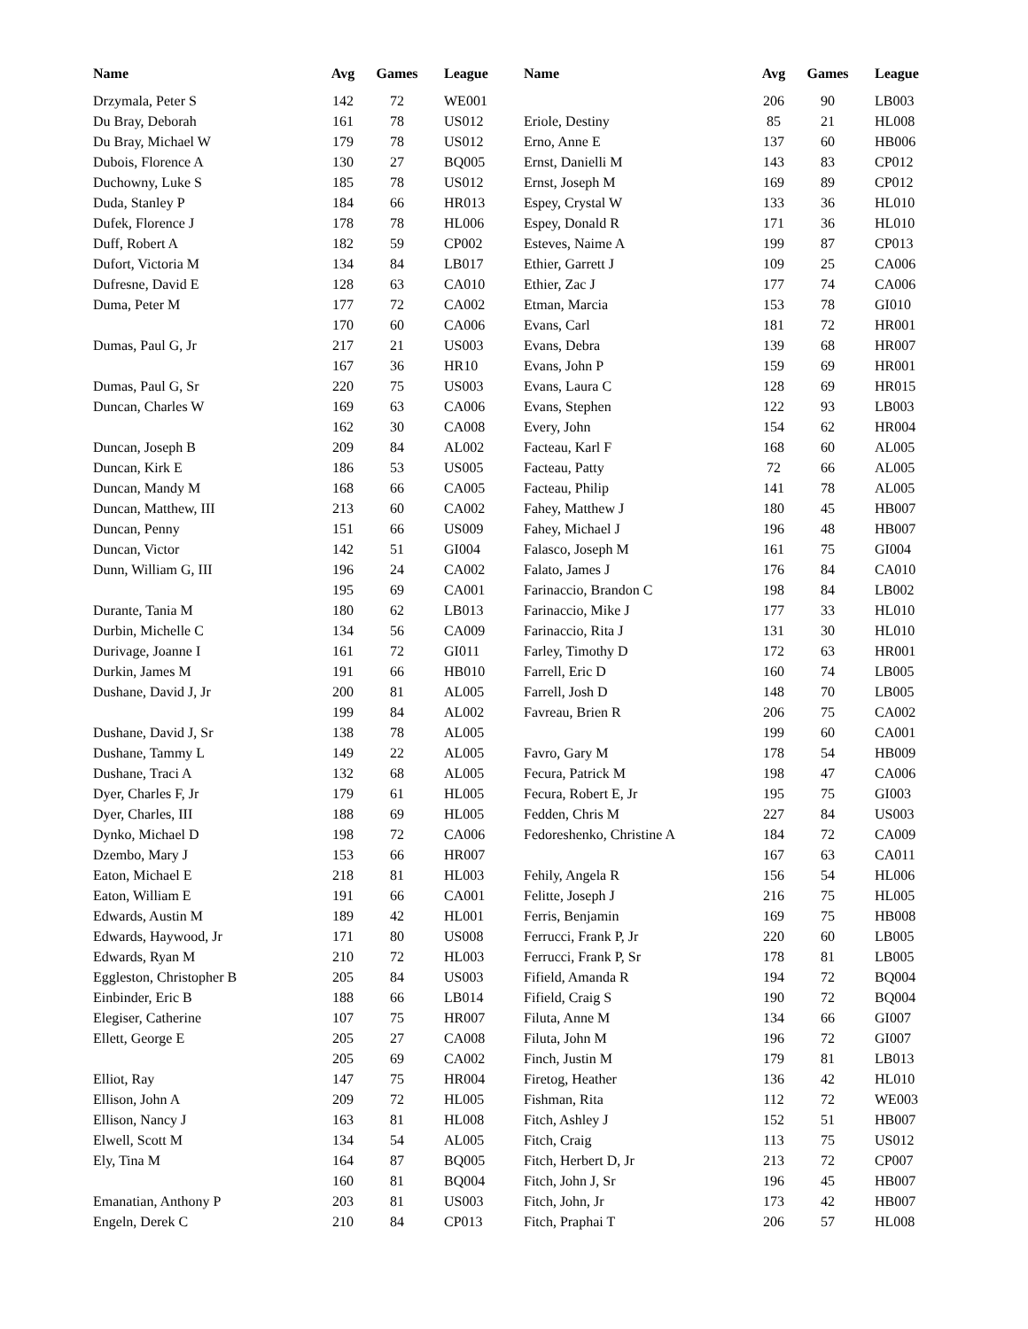| Name | Avg | Games | League | Name | Avg | Games | League |
| --- | --- | --- | --- | --- | --- | --- | --- |
| Drzymala, Peter S | 142 | 72 | WE001 | | 206 | 90 | LB003 |
| Du Bray, Deborah | 161 | 78 | US012 | Eriole, Destiny | 85 | 21 | HL008 |
| Du Bray, Michael W | 179 | 78 | US012 | Erno, Anne E | 137 | 60 | HB006 |
| Dubois, Florence A | 130 | 27 | BQ005 | Ernst, Danielli M | 143 | 83 | CP012 |
| Duchowny, Luke S | 185 | 78 | US012 | Ernst, Joseph M | 169 | 89 | CP012 |
| Duda, Stanley P | 184 | 66 | HR013 | Espey, Crystal W | 133 | 36 | HL010 |
| Dufek, Florence J | 178 | 78 | HL006 | Espey, Donald R | 171 | 36 | HL010 |
| Duff, Robert A | 182 | 59 | CP002 | Esteves, Naime A | 199 | 87 | CP013 |
| Dufort, Victoria M | 134 | 84 | LB017 | Ethier, Garrett J | 109 | 25 | CA006 |
| Dufresne, David E | 128 | 63 | CA010 | Ethier, Zac J | 177 | 74 | CA006 |
| Duma, Peter M | 177 | 72 | CA002 | Etman, Marcia | 153 | 78 | GI010 |
| | 170 | 60 | CA006 | Evans, Carl | 181 | 72 | HR001 |
| Dumas, Paul G, Jr | 217 | 21 | US003 | Evans, Debra | 139 | 68 | HR007 |
| | 167 | 36 | HR10 | Evans, John P | 159 | 69 | HR001 |
| Dumas, Paul G, Sr | 220 | 75 | US003 | Evans, Laura C | 128 | 69 | HR015 |
| Duncan, Charles W | 169 | 63 | CA006 | Evans, Stephen | 122 | 93 | LB003 |
| | 162 | 30 | CA008 | Every, John | 154 | 62 | HR004 |
| Duncan, Joseph B | 209 | 84 | AL002 | Facteau, Karl F | 168 | 60 | AL005 |
| Duncan, Kirk E | 186 | 53 | US005 | Facteau, Patty | 72 | 66 | AL005 |
| Duncan, Mandy M | 168 | 66 | CA005 | Facteau, Philip | 141 | 78 | AL005 |
| Duncan, Matthew, III | 213 | 60 | CA002 | Fahey, Matthew J | 180 | 45 | HB007 |
| Duncan, Penny | 151 | 66 | US009 | Fahey, Michael J | 196 | 48 | HB007 |
| Duncan, Victor | 142 | 51 | GI004 | Falasco, Joseph M | 161 | 75 | GI004 |
| Dunn, William G, III | 196 | 24 | CA002 | Falato, James J | 176 | 84 | CA010 |
| | 195 | 69 | CA001 | Farinaccio, Brandon C | 198 | 84 | LB002 |
| Durante, Tania M | 180 | 62 | LB013 | Farinaccio, Mike J | 177 | 33 | HL010 |
| Durbin, Michelle C | 134 | 56 | CA009 | Farinaccio, Rita J | 131 | 30 | HL010 |
| Durivage, Joanne I | 161 | 72 | GI011 | Farley, Timothy D | 172 | 63 | HR001 |
| Durkin, James M | 191 | 66 | HB010 | Farrell, Eric D | 160 | 74 | LB005 |
| Dushane, David J, Jr | 200 | 81 | AL005 | Farrell, Josh D | 148 | 70 | LB005 |
| | 199 | 84 | AL002 | Favreau, Brien R | 206 | 75 | CA002 |
| Dushane, David J, Sr | 138 | 78 | AL005 | | 199 | 60 | CA001 |
| Dushane, Tammy L | 149 | 22 | AL005 | Favro, Gary M | 178 | 54 | HB009 |
| Dushane, Traci A | 132 | 68 | AL005 | Fecura, Patrick M | 198 | 47 | CA006 |
| Dyer, Charles F, Jr | 179 | 61 | HL005 | Fecura, Robert E, Jr | 195 | 75 | GI003 |
| Dyer, Charles, III | 188 | 69 | HL005 | Fedden, Chris M | 227 | 84 | US003 |
| Dynko, Michael D | 198 | 72 | CA006 | Fedoreshenko, Christine A | 184 | 72 | CA009 |
| Dzembo, Mary J | 153 | 66 | HR007 | | 167 | 63 | CA011 |
| Eaton, Michael E | 218 | 81 | HL003 | Fehily, Angela R | 156 | 54 | HL006 |
| Eaton, William E | 191 | 66 | CA001 | Felitte, Joseph J | 216 | 75 | HL005 |
| Edwards, Austin M | 189 | 42 | HL001 | Ferris, Benjamin | 169 | 75 | HB008 |
| Edwards, Haywood, Jr | 171 | 80 | US008 | Ferrucci, Frank P, Jr | 220 | 60 | LB005 |
| Edwards, Ryan M | 210 | 72 | HL003 | Ferrucci, Frank P, Sr | 178 | 81 | LB005 |
| Eggleston, Christopher B | 205 | 84 | US003 | Fifield, Amanda R | 194 | 72 | BQ004 |
| Einbinder, Eric B | 188 | 66 | LB014 | Fifield, Craig S | 190 | 72 | BQ004 |
| Elegiser, Catherine | 107 | 75 | HR007 | Filuta, Anne M | 134 | 66 | GI007 |
| Ellett, George E | 205 | 27 | CA008 | Filuta, John M | 196 | 72 | GI007 |
| | 205 | 69 | CA002 | Finch, Justin M | 179 | 81 | LB013 |
| Elliot, Ray | 147 | 75 | HR004 | Firetog, Heather | 136 | 42 | HL010 |
| Ellison, John A | 209 | 72 | HL005 | Fishman, Rita | 112 | 72 | WE003 |
| Ellison, Nancy J | 163 | 81 | HL008 | Fitch, Ashley J | 152 | 51 | HB007 |
| Elwell, Scott M | 134 | 54 | AL005 | Fitch, Craig | 113 | 75 | US012 |
| Ely, Tina M | 164 | 87 | BQ005 | Fitch, Herbert D, Jr | 213 | 72 | CP007 |
| | 160 | 81 | BQ004 | Fitch, John J, Sr | 196 | 45 | HB007 |
| Emanatian, Anthony P | 203 | 81 | US003 | Fitch, John, Jr | 173 | 42 | HB007 |
| Engeln, Derek C | 210 | 84 | CP013 | Fitch, Praphai T | 206 | 57 | HL008 |